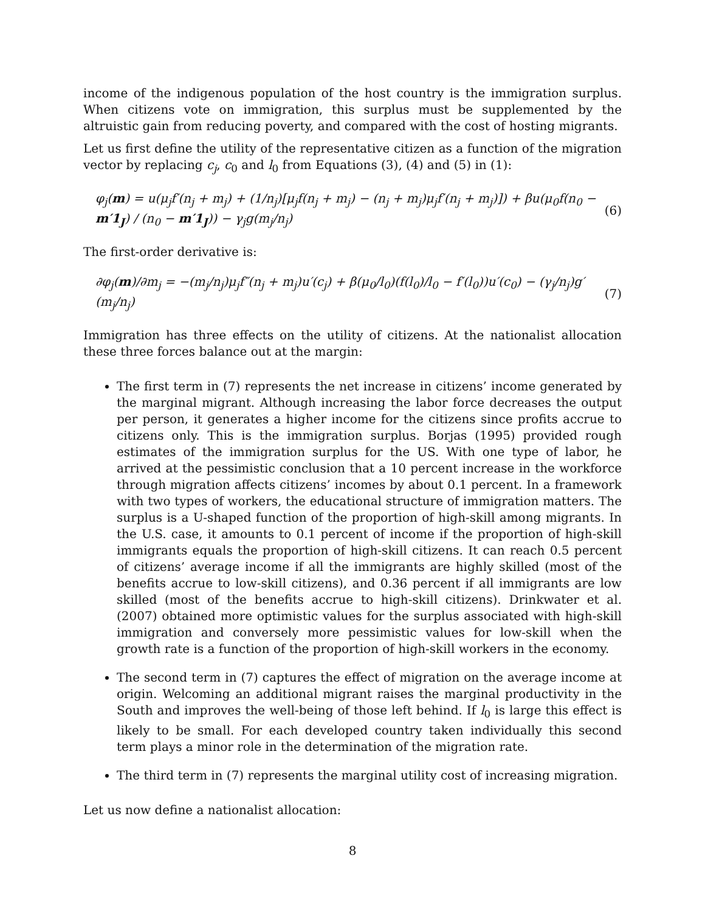income of the indigenous population of the host country is the immigration surplus. When citizens vote on immigration, this surplus must be supplemented by the altruistic gain from reducing poverty, and compared with the cost of hosting migrants.
Let us first define the utility of the representative citizen as a function of the migration vector by replacing c<sub>j</sub>, c<sub>0</sub> and l<sub>0</sub> from Equations (3), (4) and (5) in (1):
φ<sub>j</sub>(m) = u(μ<sub>j</sub>f′(n<sub>j</sub> + m<sub>j</sub>) + (1/n<sub>j</sub>)[μ<sub>j</sub>f(n<sub>j</sub> + m<sub>j</sub>) − (n<sub>j</sub> + m<sub>j</sub>)μ<sub>j</sub>f′(n<sub>j</sub> + m<sub>j</sub>)]) + βu(μ<sub>0</sub>f(n<sub>0</sub> − m′1<sub>J</sub>) / (n<sub>0</sub> − m′1<sub>J</sub>)) − γ<sub>j</sub>g(m<sub>j</sub>/n<sub>j</sub>) (6)
The first-order derivative is:
∂φ<sub>j</sub>(m)/∂m<sub>j</sub> = −(m<sub>j</sub>/n<sub>j</sub>)μ<sub>j</sub>f″(n<sub>j</sub> + m<sub>j</sub>)u′(c<sub>j</sub>) + β(μ<sub>0</sub>/l<sub>0</sub>)(f(l<sub>0</sub>)/l<sub>0</sub> − f′(l<sub>0</sub>))u′(c<sub>0</sub>) − (γ<sub>j</sub>/n<sub>j</sub>)g′(m<sub>j</sub>/n<sub>j</sub>) (7)
Immigration has three effects on the utility of citizens. At the nationalist allocation these three forces balance out at the margin:
The first term in (7) represents the net increase in citizens’ income generated by the marginal migrant. Although increasing the labor force decreases the output per person, it generates a higher income for the citizens since profits accrue to citizens only. This is the immigration surplus. Borjas (1995) provided rough estimates of the immigration surplus for the US. With one type of labor, he arrived at the pessimistic conclusion that a 10 percent increase in the workforce through migration affects citizens’ incomes by about 0.1 percent. In a framework with two types of workers, the educational structure of immigration matters. The surplus is a U-shaped function of the proportion of high-skill among migrants. In the U.S. case, it amounts to 0.1 percent of income if the proportion of high-skill immigrants equals the proportion of high-skill citizens. It can reach 0.5 percent of citizens’ average income if all the immigrants are highly skilled (most of the benefits accrue to low-skill citizens), and 0.36 percent if all immigrants are low skilled (most of the benefits accrue to high-skill citizens). Drinkwater et al. (2007) obtained more optimistic values for the surplus associated with high-skill immigration and conversely more pessimistic values for low-skill when the growth rate is a function of the proportion of high-skill workers in the economy.
The second term in (7) captures the effect of migration on the average income at origin. Welcoming an additional migrant raises the marginal productivity in the South and improves the well-being of those left behind. If l<sub>0</sub> is large this effect is likely to be small. For each developed country taken individually this second term plays a minor role in the determination of the migration rate.
The third term in (7) represents the marginal utility cost of increasing migration.
Let us now define a nationalist allocation:
8